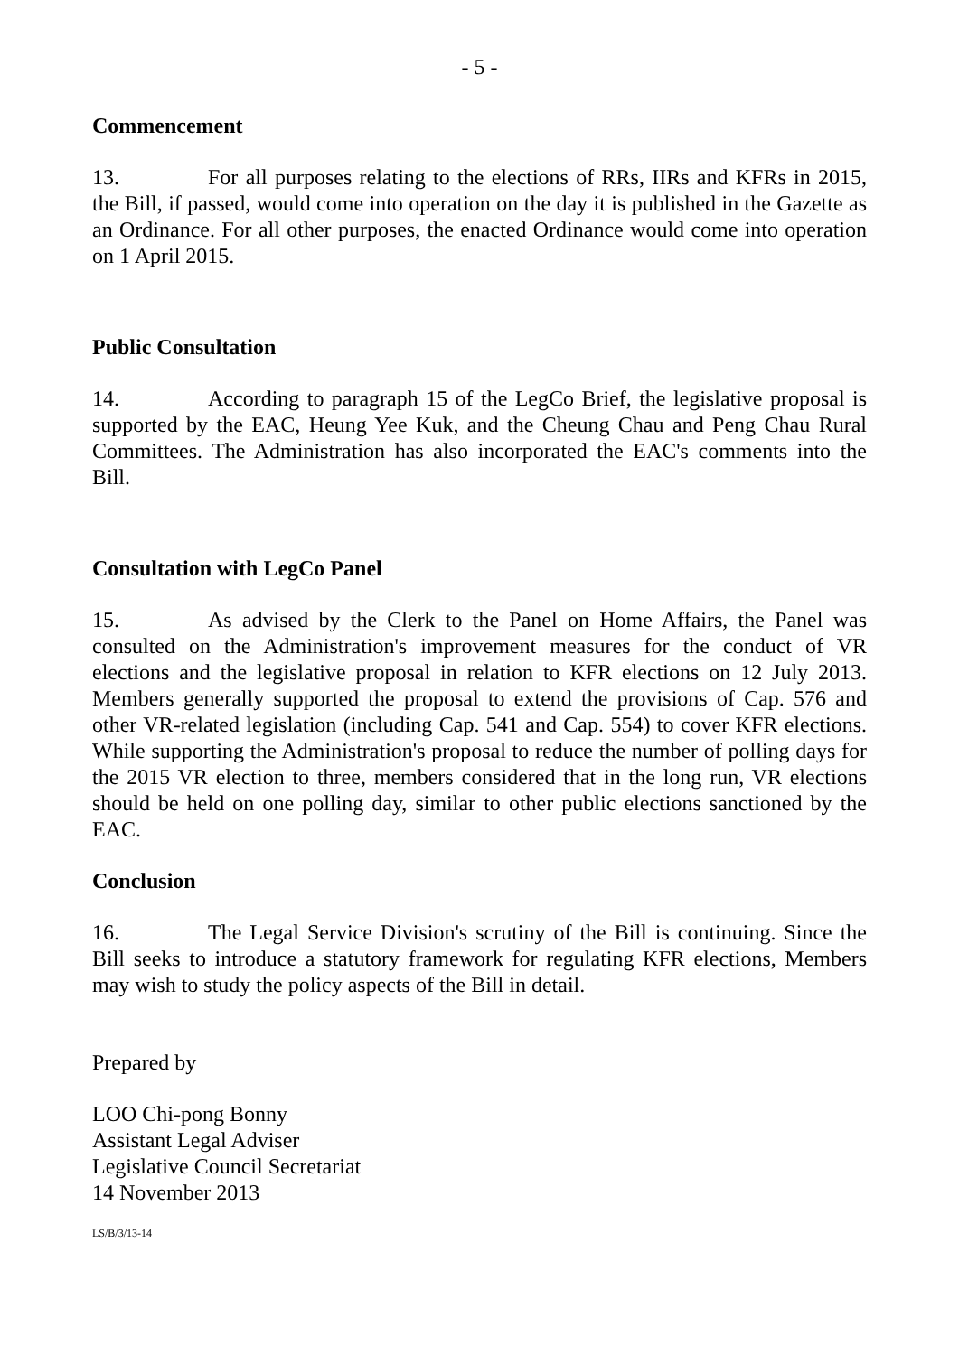- 5 -
Commencement
13. For all purposes relating to the elections of RRs, IIRs and KFRs in 2015, the Bill, if passed, would come into operation on the day it is published in the Gazette as an Ordinance. For all other purposes, the enacted Ordinance would come into operation on 1 April 2015.
Public Consultation
14. According to paragraph 15 of the LegCo Brief, the legislative proposal is supported by the EAC, Heung Yee Kuk, and the Cheung Chau and Peng Chau Rural Committees. The Administration has also incorporated the EAC's comments into the Bill.
Consultation with LegCo Panel
15. As advised by the Clerk to the Panel on Home Affairs, the Panel was consulted on the Administration's improvement measures for the conduct of VR elections and the legislative proposal in relation to KFR elections on 12 July 2013. Members generally supported the proposal to extend the provisions of Cap. 576 and other VR-related legislation (including Cap. 541 and Cap. 554) to cover KFR elections. While supporting the Administration's proposal to reduce the number of polling days for the 2015 VR election to three, members considered that in the long run, VR elections should be held on one polling day, similar to other public elections sanctioned by the EAC.
Conclusion
16. The Legal Service Division's scrutiny of the Bill is continuing. Since the Bill seeks to introduce a statutory framework for regulating KFR elections, Members may wish to study the policy aspects of the Bill in detail.
Prepared by
LOO Chi-pong Bonny
Assistant Legal Adviser
Legislative Council Secretariat
14 November 2013
LS/B/3/13-14